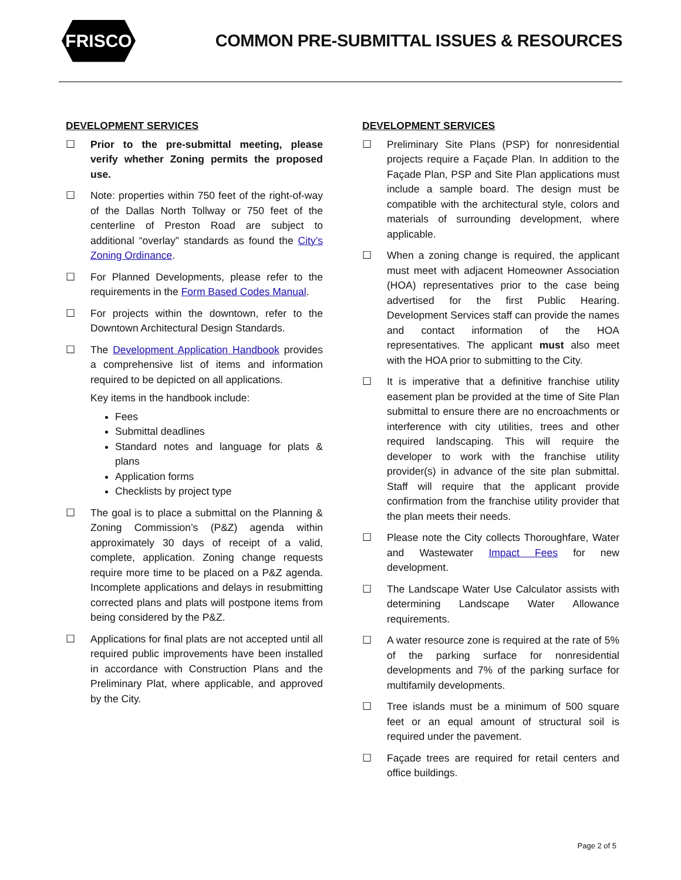FRISCO
COMMON PRE-SUBMITTAL ISSUES & RESOURCES
DEVELOPMENT SERVICES
☐ Prior to the pre-submittal meeting, please verify whether Zoning permits the proposed use.
☐ Note: properties within 750 feet of the right-of-way of the Dallas North Tollway or 750 feet of the centerline of Preston Road are subject to additional “overlay” standards as found the City’s Zoning Ordinance.
☐ For Planned Developments, please refer to the requirements in the Form Based Codes Manual.
☐ For projects within the downtown, refer to the Downtown Architectural Design Standards.
☐ The Development Application Handbook provides a comprehensive list of items and information required to be depicted on all applications.
Key items in the handbook include:
Fees
Submittal deadlines
Standard notes and language for plats & plans
Application forms
Checklists by project type
☐ The goal is to place a submittal on the Planning & Zoning Commission’s (P&Z) agenda within approximately 30 days of receipt of a valid, complete, application. Zoning change requests require more time to be placed on a P&Z agenda. Incomplete applications and delays in resubmitting corrected plans and plats will postpone items from being considered by the P&Z.
☐ Applications for final plats are not accepted until all required public improvements have been installed in accordance with Construction Plans and the Preliminary Plat, where applicable, and approved by the City.
DEVELOPMENT SERVICES
☐ Preliminary Site Plans (PSP) for nonresidential projects require a Façade Plan. In addition to the Façade Plan, PSP and Site Plan applications must include a sample board. The design must be compatible with the architectural style, colors and materials of surrounding development, where applicable.
☐ When a zoning change is required, the applicant must meet with adjacent Homeowner Association (HOA) representatives prior to the case being advertised for the first Public Hearing. Development Services staff can provide the names and contact information of the HOA representatives. The applicant must also meet with the HOA prior to submitting to the City.
☐ It is imperative that a definitive franchise utility easement plan be provided at the time of Site Plan submittal to ensure there are no encroachments or interference with city utilities, trees and other required landscaping. This will require the developer to work with the franchise utility provider(s) in advance of the site plan submittal. Staff will require that the applicant provide confirmation from the franchise utility provider that the plan meets their needs.
☐ Please note the City collects Thoroughfare, Water and Wastewater Impact Fees for new development.
☐ The Landscape Water Use Calculator assists with determining Landscape Water Allowance requirements.
☐ A water resource zone is required at the rate of 5% of the parking surface for nonresidential developments and 7% of the parking surface for multifamily developments.
☐ Tree islands must be a minimum of 500 square feet or an equal amount of structural soil is required under the pavement.
☐ Façade trees are required for retail centers and office buildings.
Page 2 of 5